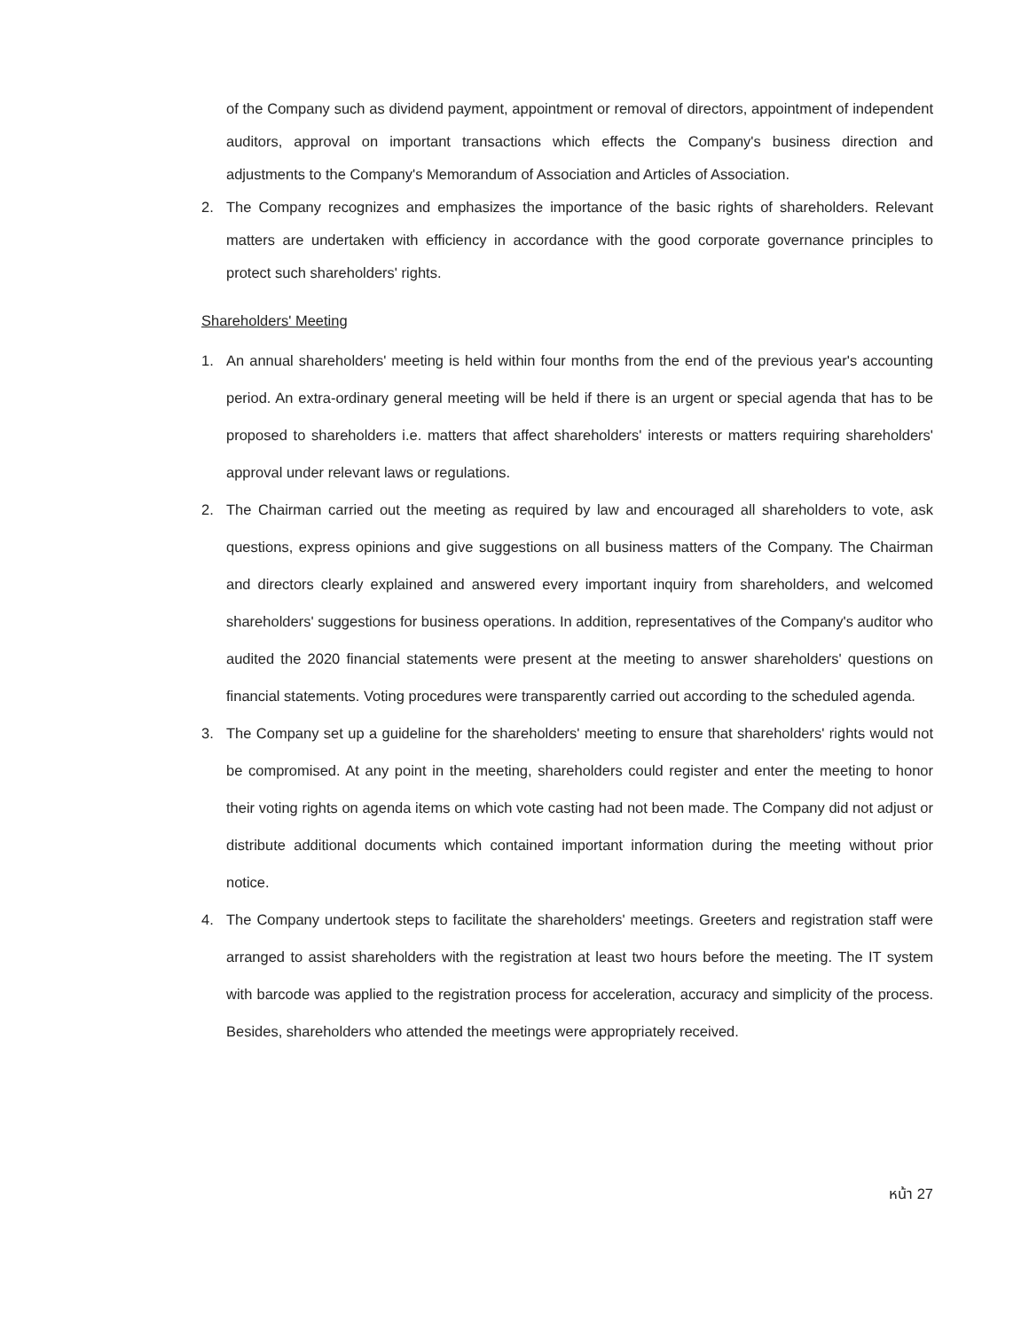of the Company such as dividend payment, appointment or removal of directors, appointment of independent auditors, approval on important transactions which effects the Company's business direction and adjustments to the Company's Memorandum of Association and Articles of Association.
2. The Company recognizes and emphasizes the importance of the basic rights of shareholders. Relevant matters are undertaken with efficiency in accordance with the good corporate governance principles to protect such shareholders' rights.
Shareholders' Meeting
1. An annual shareholders' meeting is held within four months from the end of the previous year's accounting period. An extra-ordinary general meeting will be held if there is an urgent or special agenda that has to be proposed to shareholders i.e. matters that affect shareholders' interests or matters requiring shareholders' approval under relevant laws or regulations.
2. The Chairman carried out the meeting as required by law and encouraged all shareholders to vote, ask questions, express opinions and give suggestions on all business matters of the Company. The Chairman and directors clearly explained and answered every important inquiry from shareholders, and welcomed shareholders' suggestions for business operations. In addition, representatives of the Company's auditor who audited the 2020 financial statements were present at the meeting to answer shareholders' questions on financial statements. Voting procedures were transparently carried out according to the scheduled agenda.
3. The Company set up a guideline for the shareholders' meeting to ensure that shareholders' rights would not be compromised. At any point in the meeting, shareholders could register and enter the meeting to honor their voting rights on agenda items on which vote casting had not been made. The Company did not adjust or distribute additional documents which contained important information during the meeting without prior notice.
4. The Company undertook steps to facilitate the shareholders' meetings. Greeters and registration staff were arranged to assist shareholders with the registration at least two hours before the meeting. The IT system with barcode was applied to the registration process for acceleration, accuracy and simplicity of the process. Besides, shareholders who attended the meetings were appropriately received.
หน้า 27